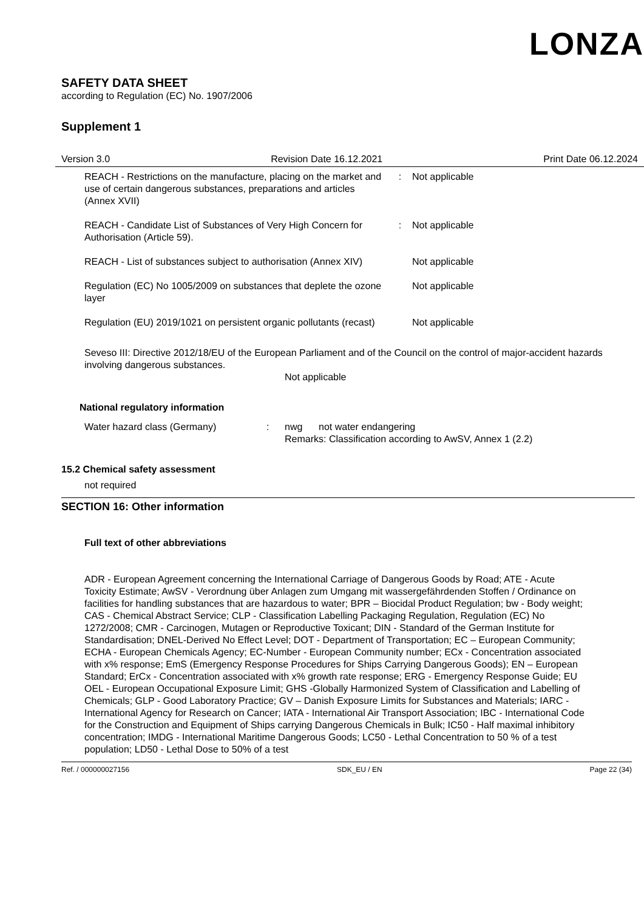LONZA
SAFETY DATA SHEET
according to Regulation (EC) No. 1907/2006
Supplement 1
Version 3.0 Revision Date 16.12.2021 Print Date 06.12.2024
REACH - Restrictions on the manufacture, placing on the market and use of certain dangerous substances, preparations and articles (Annex XVII)
: Not applicable
REACH - Candidate List of Substances of Very High Concern for Authorisation (Article 59).
: Not applicable
REACH - List of substances subject to authorisation (Annex XIV)
Not applicable
Regulation (EC) No 1005/2009 on substances that deplete the ozone layer
Not applicable
Regulation (EU) 2019/1021 on persistent organic pollutants (recast)
Not applicable
Seveso III: Directive 2012/18/EU of the European Parliament and of the Council on the control of major-accident hazards involving dangerous substances.
Not applicable
National regulatory information
Water hazard class (Germany) : nwg not water endangering
Remarks: Classification according to AwSV, Annex 1 (2.2)
15.2 Chemical safety assessment
not required
SECTION 16: Other information
Full text of other abbreviations
ADR - European Agreement concerning the International Carriage of Dangerous Goods by Road; ATE - Acute Toxicity Estimate; AwSV - Verordnung über Anlagen zum Umgang mit wassergefährdenden Stoffen / Ordinance on facilities for handling substances that are hazardous to water; BPR – Biocidal Product Regulation; bw - Body weight; CAS - Chemical Abstract Service; CLP - Classification Labelling Packaging Regulation, Regulation (EC) No 1272/2008; CMR - Carcinogen, Mutagen or Reproductive Toxicant; DIN - Standard of the German Institute for Standardisation; DNEL-Derived No Effect Level; DOT - Department of Transportation; EC – European Community; ECHA - European Chemicals Agency; EC-Number - European Community number; ECx - Concentration associated with x% response; EmS (Emergency Response Procedures for Ships Carrying Dangerous Goods); EN – European Standard; ErCx - Concentration associated with x% growth rate response; ERG - Emergency Response Guide; EU OEL - European Occupational Exposure Limit; GHS -Globally Harmonized System of Classification and Labelling of Chemicals; GLP - Good Laboratory Practice; GV – Danish Exposure Limits for Substances and Materials; IARC - International Agency for Research on Cancer; IATA - International Air Transport Association; IBC - International Code for the Construction and Equipment of Ships carrying Dangerous Chemicals in Bulk; IC50 - Half maximal inhibitory concentration; IMDG - International Maritime Dangerous Goods; LC50 - Lethal Concentration to 50 % of a test population; LD50 - Lethal Dose to 50% of a test
Ref. / 000000027156 SDK_EU / EN Page 22 (34)